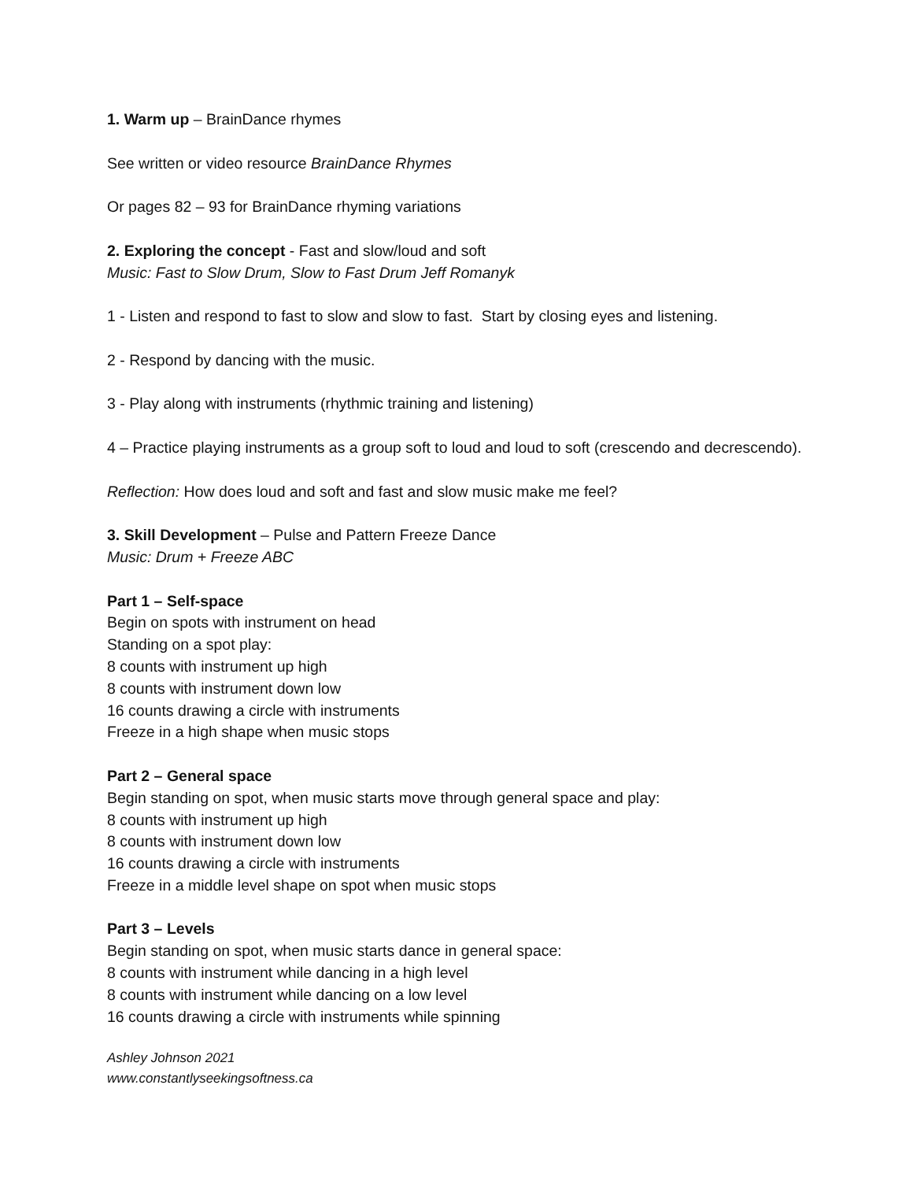1. Warm up – BrainDance rhymes
See written or video resource BrainDance Rhymes
Or pages 82 – 93 for BrainDance rhyming variations
2. Exploring the concept - Fast and slow/loud and soft
Music: Fast to Slow Drum, Slow to Fast Drum Jeff Romanyk
1 - Listen and respond to fast to slow and slow to fast. Start by closing eyes and listening.
2 - Respond by dancing with the music.
3 - Play along with instruments (rhythmic training and listening)
4 – Practice playing instruments as a group soft to loud and loud to soft (crescendo and decrescendo).
Reflection: How does loud and soft and fast and slow music make me feel?
3. Skill Development – Pulse and Pattern Freeze Dance
Music: Drum + Freeze ABC
Part 1 – Self-space
Begin on spots with instrument on head
Standing on a spot play:
8 counts with instrument up high
8 counts with instrument down low
16 counts drawing a circle with instruments
Freeze in a high shape when music stops
Part 2 – General space
Begin standing on spot, when music starts move through general space and play:
8 counts with instrument up high
8 counts with instrument down low
16 counts drawing a circle with instruments
Freeze in a middle level shape on spot when music stops
Part 3 – Levels
Begin standing on spot, when music starts dance in general space:
8 counts with instrument while dancing in a high level
8 counts with instrument while dancing on a low level
16 counts drawing a circle with instruments while spinning
Ashley Johnson 2021
www.constantlyseekingsoftness.ca